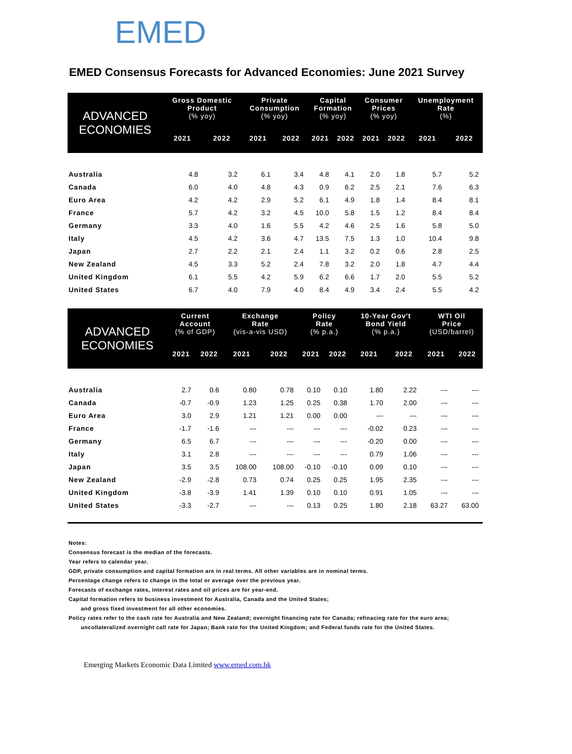EMED
EMED Consensus Forecasts for Advanced Economies: June 2021 Survey
| ADVANCED ECONOMIES | Gross Domestic Product (% yoy) | | Private Consumption (% yoy) | | Capital Formation (% yoy) | | Consumer Prices (% yoy) | | Unemployment Rate (%) | |
| --- | --- | --- | --- | --- | --- | --- | --- | --- | --- | --- |
| | 2021 | 2022 | 2021 | 2022 | 2021 | 2022 | 2021 | 2022 | 2021 | 2022 |
| Australia | 4.8 | 3.2 | 6.1 | 3.4 | 4.8 | 4.1 | 2.0 | 1.8 | 5.7 | 5.2 |
| Canada | 6.0 | 4.0 | 4.8 | 4.3 | 0.9 | 6.2 | 2.5 | 2.1 | 7.6 | 6.3 |
| Euro Area | 4.2 | 4.2 | 2.9 | 5.2 | 6.1 | 4.9 | 1.8 | 1.4 | 8.4 | 8.1 |
| France | 5.7 | 4.2 | 3.2 | 4.5 | 10.0 | 5.8 | 1.5 | 1.2 | 8.4 | 8.4 |
| Germany | 3.3 | 4.0 | 1.6 | 5.5 | 4.2 | 4.6 | 2.5 | 1.6 | 5.8 | 5.0 |
| Italy | 4.5 | 4.2 | 3.6 | 4.7 | 13.5 | 7.5 | 1.3 | 1.0 | 10.4 | 9.8 |
| Japan | 2.7 | 2.2 | 2.1 | 2.4 | 1.1 | 3.2 | 0.2 | 0.6 | 2.8 | 2.5 |
| New Zealand | 4.5 | 3.3 | 5.2 | 2.4 | 7.8 | 3.2 | 2.0 | 1.8 | 4.7 | 4.4 |
| United Kingdom | 6.1 | 5.5 | 4.2 | 5.9 | 6.2 | 6.6 | 1.7 | 2.0 | 5.5 | 5.2 |
| United States | 6.7 | 4.0 | 7.9 | 4.0 | 8.4 | 4.9 | 3.4 | 2.4 | 5.5 | 4.2 |
| ADVANCED ECONOMIES | Current Account (% of GDP) | | Exchange Rate (vis-a-vis USD) | | Policy Rate (% p.a.) | | 10-Year Gov't Bond Yield (% p.a.) | | WTI Oil Price (USD/barrel) | |
| --- | --- | --- | --- | --- | --- | --- | --- | --- | --- | --- |
| | 2021 | 2022 | 2021 | 2022 | 2021 | 2022 | 2021 | 2022 | 2021 | 2022 |
| Australia | 2.7 | 0.6 | 0.80 | 0.78 | 0.10 | 0.10 | 1.80 | 2.22 | --- | --- |
| Canada | -0.7 | -0.9 | 1.23 | 1.25 | 0.25 | 0.38 | 1.70 | 2.00 | --- | --- |
| Euro Area | 3.0 | 2.9 | 1.21 | 1.21 | 0.00 | 0.00 | --- | --- | --- | --- |
| France | -1.7 | -1.6 | --- | --- | --- | --- | -0.02 | 0.23 | --- | --- |
| Germany | 6.5 | 6.7 | --- | --- | --- | --- | -0.20 | 0.00 | --- | --- |
| Italy | 3.1 | 2.8 | --- | --- | --- | --- | 0.79 | 1.06 | --- | --- |
| Japan | 3.5 | 3.5 | 108.00 | 108.00 | -0.10 | -0.10 | 0.09 | 0.10 | --- | --- |
| New Zealand | -2.9 | -2.8 | 0.73 | 0.74 | 0.25 | 0.25 | 1.95 | 2.35 | --- | --- |
| United Kingdom | -3.8 | -3.9 | 1.41 | 1.39 | 0.10 | 0.10 | 0.91 | 1.05 | --- | --- |
| United States | -3.3 | -2.7 | --- | --- | 0.13 | 0.25 | 1.80 | 2.18 | 63.27 | 63.00 |
Notes:
Consensus forecast is the median of the forecasts.
Year refers to calendar year.
GDP, private consumption and capital formation are in real terms. All other variables are in nominal terms.
Percentage change refers to change in the total or average over the previous year.
Forecasts of exchange rates, interest rates and oil prices are for year-end.
Capital formation refers to business investment for Australia, Canada and the United States;
and gross fixed investment for all other economies.
Policy rates refer to the cash rate for Australia and New Zealand; overnight financing rate for Canada; refinacing rate for the euro area;
uncollateralized overnight call rate for Japan; Bank rate for the United Kingdom; and Federal funds rate for the United States.
Emerging Markets Economic Data Limited www.emed.com.hk